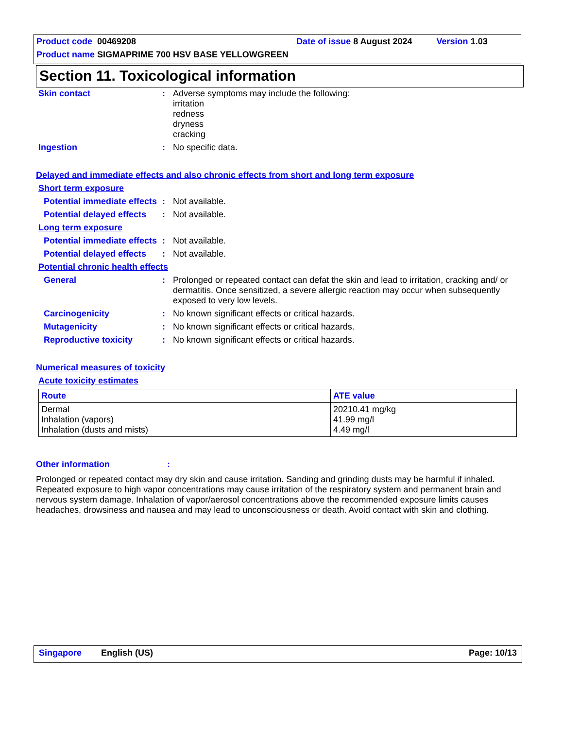Product code 00469208 Date of issue 8 August 2024 Version 1.03
Product name SIGMAPRIME 700 HSV BASE YELLOWGREEN
Section 11. Toxicological information
Skin contact : Adverse symptoms may include the following:
irritation
redness
dryness
cracking
Ingestion : No specific data.
Delayed and immediate effects and also chronic effects from short and long term exposure
Short term exposure
Potential immediate effects
: Not available.
Potential delayed effects
: Not available.
Long term exposure
Potential immediate effects
: Not available.
Potential delayed effects
: Not available.
Potential chronic health effects
General : Prolonged or repeated contact can defat the skin and lead to irritation, cracking and/ or dermatitis. Once sensitized, a severe allergic reaction may occur when subsequently exposed to very low levels.
Carcinogenicity : No known significant effects or critical hazards.
Mutagenicity : No known significant effects or critical hazards.
Reproductive toxicity : No known significant effects or critical hazards.
Numerical measures of toxicity
Acute toxicity estimates
| Route | ATE value |
| --- | --- |
| Dermal Inhalation (vapors) Inhalation (dusts and mists) | 20210.41 mg/kg 41.99 mg/l 4.49 mg/l |
Other information :
Prolonged or repeated contact may dry skin and cause irritation. Sanding and grinding dusts may be harmful if inhaled. Repeated exposure to high vapor concentrations may cause irritation of the respiratory system and permanent brain and nervous system damage. Inhalation of vapor/aerosol concentrations above the recommended exposure limits causes headaches, drowsiness and nausea and may lead to unconsciousness or death. Avoid contact with skin and clothing.
Singapore English (US) Page: 10/13